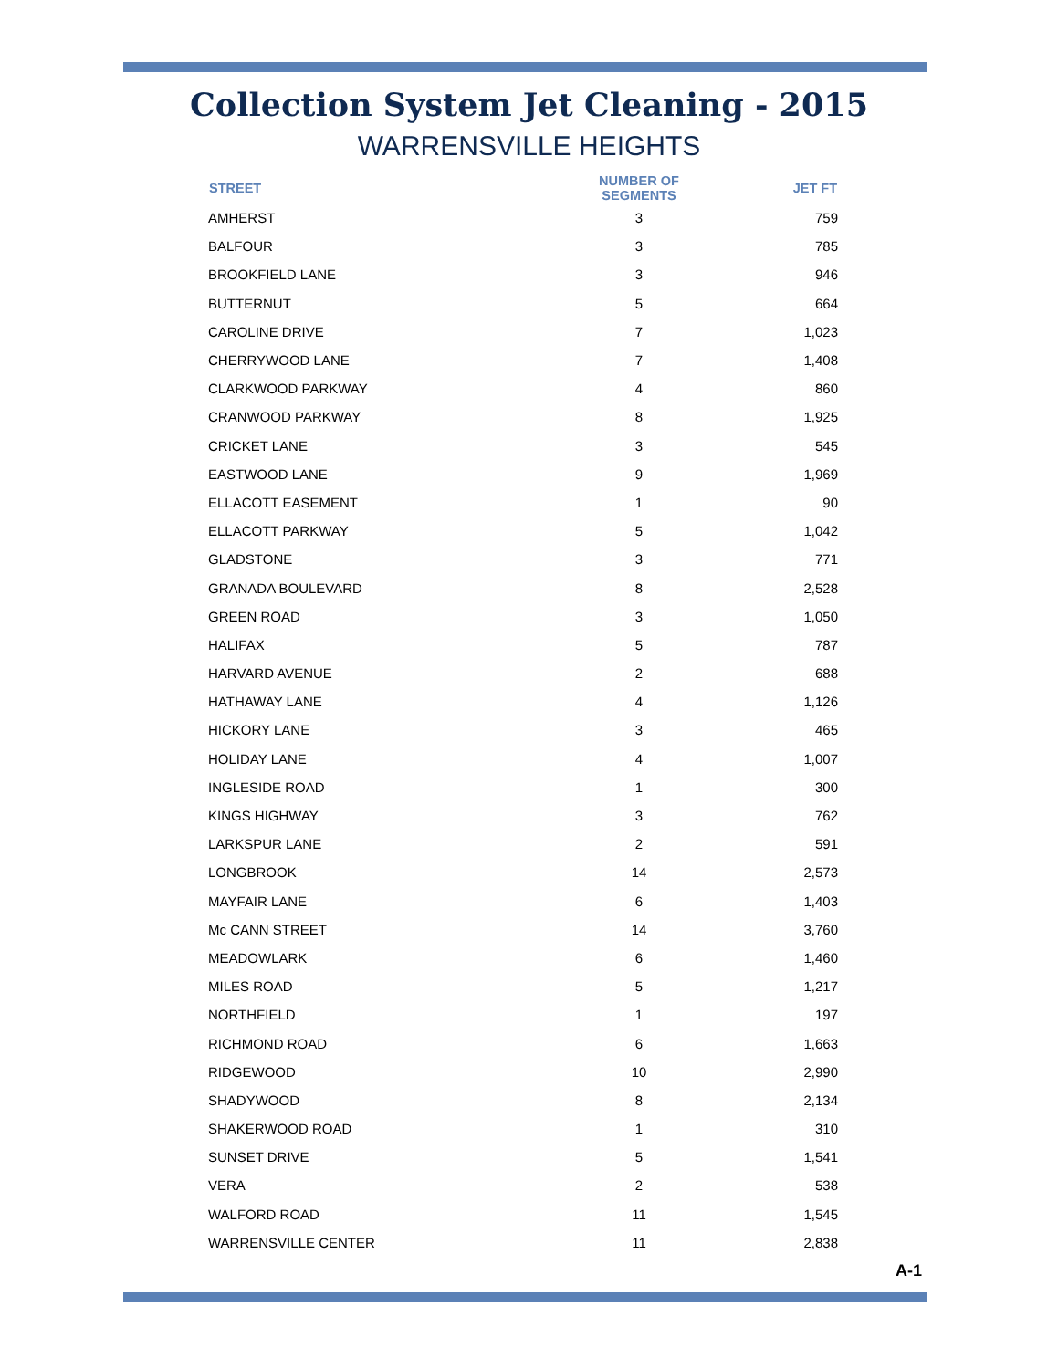Collection System Jet Cleaning - 2015
WARRENSVILLE HEIGHTS
| STREET | NUMBER OF SEGMENTS | JET FT |
| --- | --- | --- |
| AMHERST | 3 | 759 |
| BALFOUR | 3 | 785 |
| BROOKFIELD LANE | 3 | 946 |
| BUTTERNUT | 5 | 664 |
| CAROLINE DRIVE | 7 | 1,023 |
| CHERRYWOOD LANE | 7 | 1,408 |
| CLARKWOOD PARKWAY | 4 | 860 |
| CRANWOOD PARKWAY | 8 | 1,925 |
| CRICKET LANE | 3 | 545 |
| EASTWOOD LANE | 9 | 1,969 |
| ELLACOTT EASEMENT | 1 | 90 |
| ELLACOTT PARKWAY | 5 | 1,042 |
| GLADSTONE | 3 | 771 |
| GRANADA BOULEVARD | 8 | 2,528 |
| GREEN ROAD | 3 | 1,050 |
| HALIFAX | 5 | 787 |
| HARVARD AVENUE | 2 | 688 |
| HATHAWAY LANE | 4 | 1,126 |
| HICKORY LANE | 3 | 465 |
| HOLIDAY LANE | 4 | 1,007 |
| INGLESIDE ROAD | 1 | 300 |
| KINGS HIGHWAY | 3 | 762 |
| LARKSPUR LANE | 2 | 591 |
| LONGBROOK | 14 | 2,573 |
| MAYFAIR LANE | 6 | 1,403 |
| Mc CANN STREET | 14 | 3,760 |
| MEADOWLARK | 6 | 1,460 |
| MILES ROAD | 5 | 1,217 |
| NORTHFIELD | 1 | 197 |
| RICHMOND ROAD | 6 | 1,663 |
| RIDGEWOOD | 10 | 2,990 |
| SHADYWOOD | 8 | 2,134 |
| SHAKERWOOD ROAD | 1 | 310 |
| SUNSET DRIVE | 5 | 1,541 |
| VERA | 2 | 538 |
| WALFORD ROAD | 11 | 1,545 |
| WARRENSVILLE CENTER | 11 | 2,838 |
A-1